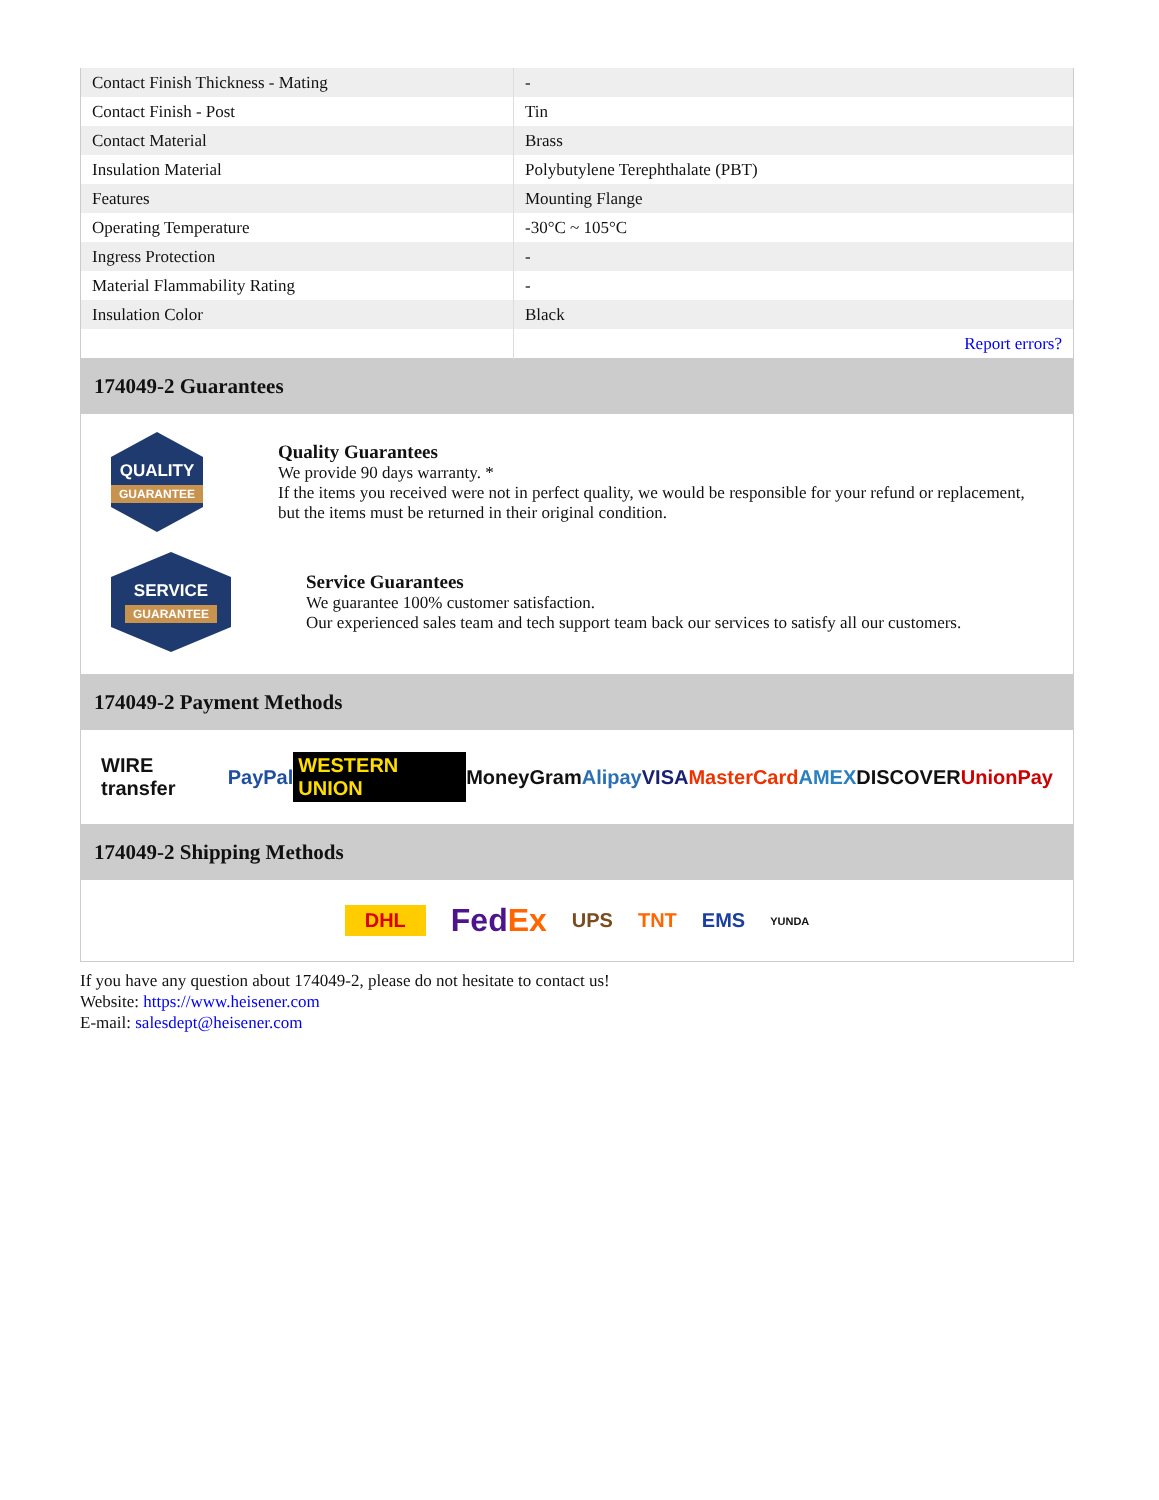| Contact Finish Thickness - Mating | - |
| Contact Finish - Post | Tin |
| Contact Material | Brass |
| Insulation Material | Polybutylene Terephthalate (PBT) |
| Features | Mounting Flange |
| Operating Temperature | -30°C ~ 105°C |
| Ingress Protection | - |
| Material Flammability Rating | - |
| Insulation Color | Black |
| | Report errors? |
174049-2 Guarantees
QUALITY
GUARANTEE
Quality Guarantees
We provide 90 days warranty. *
If the items you received were not in perfect quality, we would be responsible for your refund or replacement, but the items must be returned in their original condition.
SERVICE
GUARANTEE
Service Guarantees
We guarantee 100% customer satisfaction.
Our experienced sales team and tech support team back our services to satisfy all our customers.
174049-2 Payment Methods
WIRE transfer PayPal WESTERN UNION MoneyGram Alipay VISA MasterCard AMEX DISCOVER UnionPay
174049-2 Shipping Methods
DHL FedEx UPS TNT EMS YUNDA
If you have any question about 174049-2, please do not hesitate to contact us!
Website: https://www.heisener.com
E-mail: salesdept@heisener.com